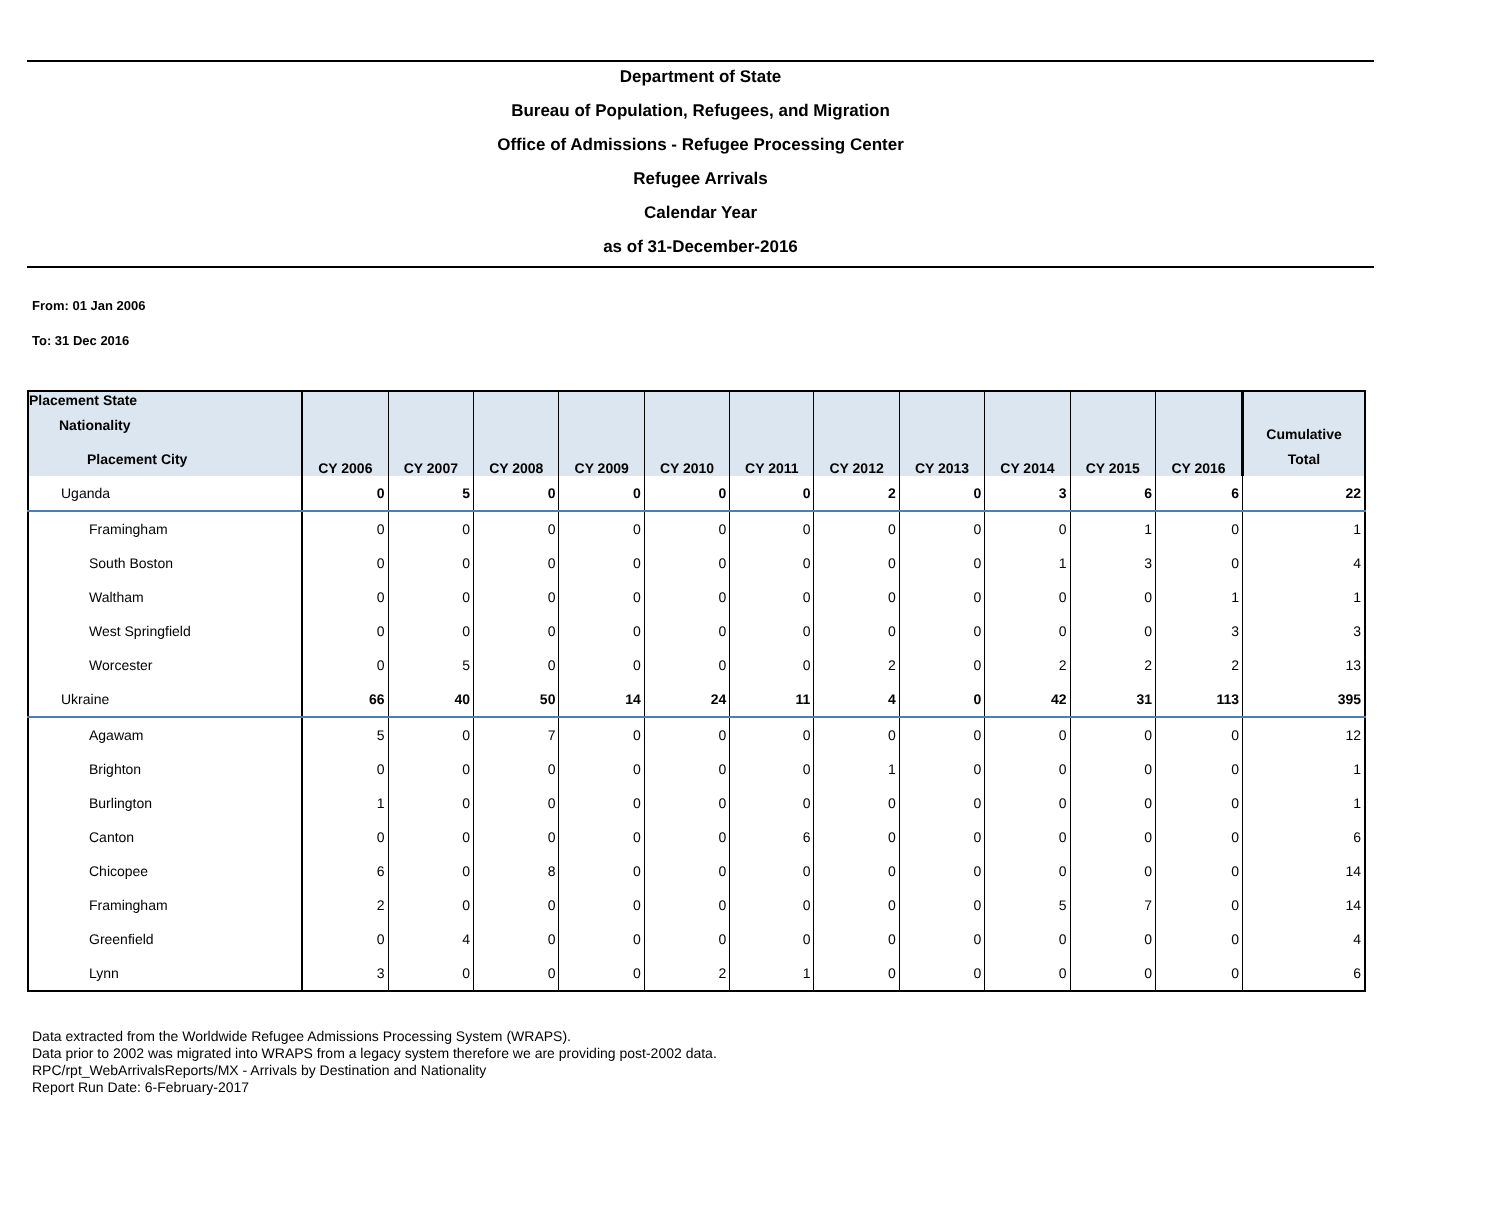Department of State
Bureau of Population, Refugees, and Migration
Office of Admissions - Refugee Processing Center
Refugee Arrivals
Calendar Year
as of 31-December-2016
From: 01 Jan 2006
To: 31 Dec 2016
| Placement State Nationality Placement City | CY 2006 | CY 2007 | CY 2008 | CY 2009 | CY 2010 | CY 2011 | CY 2012 | CY 2013 | CY 2014 | CY 2015 | CY 2016 | Cumulative Total |
| --- | --- | --- | --- | --- | --- | --- | --- | --- | --- | --- | --- | --- |
| Uganda | 0 | 5 | 0 | 0 | 0 | 0 | 2 | 0 | 3 | 6 | 6 | 22 |
| Framingham | 0 | 0 | 0 | 0 | 0 | 0 | 0 | 0 | 0 | 1 | 0 | 1 |
| South Boston | 0 | 0 | 0 | 0 | 0 | 0 | 0 | 0 | 1 | 3 | 0 | 4 |
| Waltham | 0 | 0 | 0 | 0 | 0 | 0 | 0 | 0 | 0 | 0 | 1 | 1 |
| West Springfield | 0 | 0 | 0 | 0 | 0 | 0 | 0 | 0 | 0 | 0 | 3 | 3 |
| Worcester | 0 | 5 | 0 | 0 | 0 | 0 | 2 | 0 | 2 | 2 | 2 | 13 |
| Ukraine | 66 | 40 | 50 | 14 | 24 | 11 | 4 | 0 | 42 | 31 | 113 | 395 |
| Agawam | 5 | 0 | 7 | 0 | 0 | 0 | 0 | 0 | 0 | 0 | 0 | 12 |
| Brighton | 0 | 0 | 0 | 0 | 0 | 0 | 1 | 0 | 0 | 0 | 0 | 1 |
| Burlington | 1 | 0 | 0 | 0 | 0 | 0 | 0 | 0 | 0 | 0 | 0 | 1 |
| Canton | 0 | 0 | 0 | 0 | 0 | 6 | 0 | 0 | 0 | 0 | 0 | 6 |
| Chicopee | 6 | 0 | 8 | 0 | 0 | 0 | 0 | 0 | 0 | 0 | 0 | 14 |
| Framingham | 2 | 0 | 0 | 0 | 0 | 0 | 0 | 0 | 5 | 7 | 0 | 14 |
| Greenfield | 0 | 4 | 0 | 0 | 0 | 0 | 0 | 0 | 0 | 0 | 0 | 4 |
| Lynn | 3 | 0 | 0 | 0 | 2 | 1 | 0 | 0 | 0 | 0 | 0 | 6 |
Data extracted from the Worldwide Refugee Admissions Processing System (WRAPS).
Data prior to 2002 was migrated into WRAPS from a legacy system therefore we are providing post-2002 data.
RPC/rpt_WebArrivalsReports/MX - Arrivals by Destination and Nationality
Report Run Date: 6-February-2017